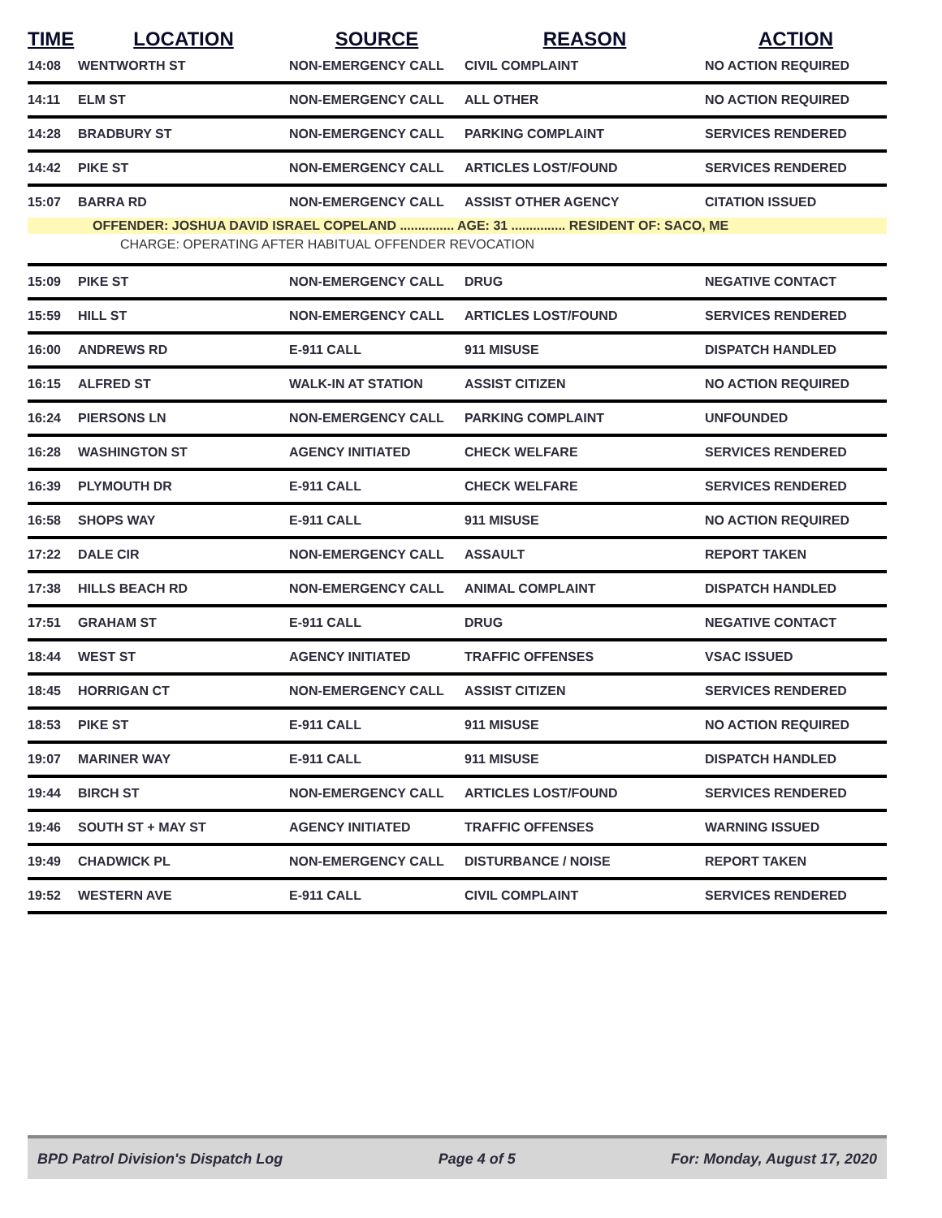| TIME | LOCATION | SOURCE | REASON | ACTION |
| --- | --- | --- | --- | --- |
| 14:08 | WENTWORTH ST | NON-EMERGENCY CALL | CIVIL COMPLAINT | NO ACTION REQUIRED |
| 14:11 | ELM ST | NON-EMERGENCY CALL | ALL OTHER | NO ACTION REQUIRED |
| 14:28 | BRADBURY ST | NON-EMERGENCY CALL | PARKING COMPLAINT | SERVICES RENDERED |
| 14:42 | PIKE ST | NON-EMERGENCY CALL | ARTICLES LOST/FOUND | SERVICES RENDERED |
| 15:07 | BARRA RD | NON-EMERGENCY CALL | ASSIST OTHER AGENCY | CITATION ISSUED |
| OFFENDER: JOSHUA DAVID ISRAEL COPELAND ............... AGE: 31 ............... RESIDENT OF: SACO, ME | | | | |
| CHARGE: OPERATING AFTER HABITUAL OFFENDER REVOCATION | | | | |
| 15:09 | PIKE ST | NON-EMERGENCY CALL | DRUG | NEGATIVE CONTACT |
| 15:59 | HILL ST | NON-EMERGENCY CALL | ARTICLES LOST/FOUND | SERVICES RENDERED |
| 16:00 | ANDREWS RD | E-911 CALL | 911 MISUSE | DISPATCH HANDLED |
| 16:15 | ALFRED ST | WALK-IN AT STATION | ASSIST CITIZEN | NO ACTION REQUIRED |
| 16:24 | PIERSONS LN | NON-EMERGENCY CALL | PARKING COMPLAINT | UNFOUNDED |
| 16:28 | WASHINGTON ST | AGENCY INITIATED | CHECK WELFARE | SERVICES RENDERED |
| 16:39 | PLYMOUTH DR | E-911 CALL | CHECK WELFARE | SERVICES RENDERED |
| 16:58 | SHOPS WAY | E-911 CALL | 911 MISUSE | NO ACTION REQUIRED |
| 17:22 | DALE CIR | NON-EMERGENCY CALL | ASSAULT | REPORT TAKEN |
| 17:38 | HILLS BEACH RD | NON-EMERGENCY CALL | ANIMAL COMPLAINT | DISPATCH HANDLED |
| 17:51 | GRAHAM ST | E-911 CALL | DRUG | NEGATIVE CONTACT |
| 18:44 | WEST ST | AGENCY INITIATED | TRAFFIC OFFENSES | VSAC ISSUED |
| 18:45 | HORRIGAN CT | NON-EMERGENCY CALL | ASSIST CITIZEN | SERVICES RENDERED |
| 18:53 | PIKE ST | E-911 CALL | 911 MISUSE | NO ACTION REQUIRED |
| 19:07 | MARINER WAY | E-911 CALL | 911 MISUSE | DISPATCH HANDLED |
| 19:44 | BIRCH ST | NON-EMERGENCY CALL | ARTICLES LOST/FOUND | SERVICES RENDERED |
| 19:46 | SOUTH ST + MAY ST | AGENCY INITIATED | TRAFFIC OFFENSES | WARNING ISSUED |
| 19:49 | CHADWICK PL | NON-EMERGENCY CALL | DISTURBANCE / NOISE | REPORT TAKEN |
| 19:52 | WESTERN AVE | E-911 CALL | CIVIL COMPLAINT | SERVICES RENDERED |
BPD Patrol Division's Dispatch Log Page 4 of 5 For: Monday, August 17, 2020